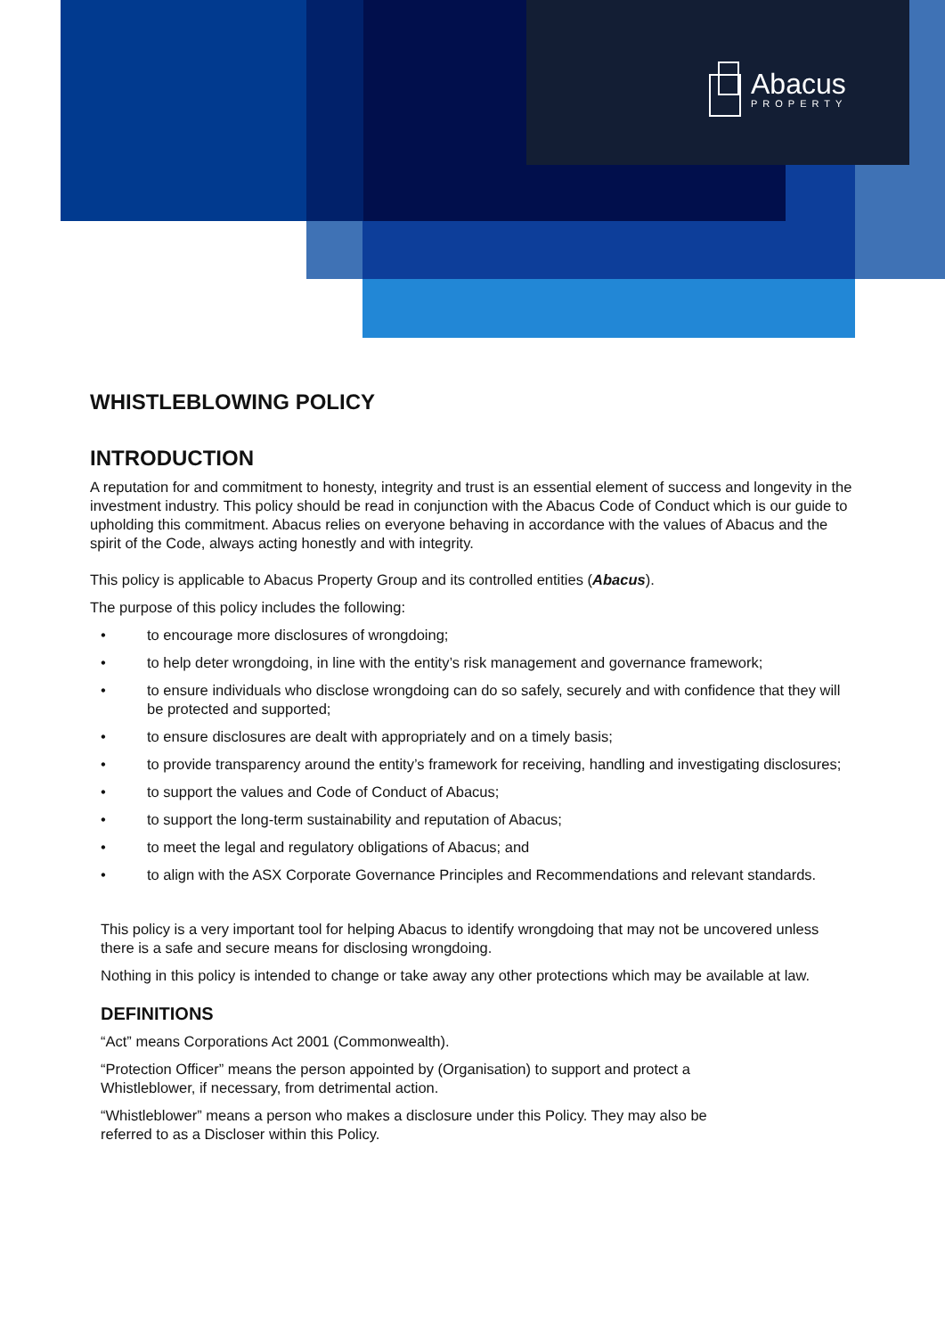Abacus
PROPERTY
WHISTLEBLOWING POLICY
INTRODUCTION
A reputation for and commitment to honesty, integrity and trust is an essential element of success and longevity in the investment industry. This policy should be read in conjunction with the Abacus Code of Conduct which is our guide to upholding this commitment. Abacus relies on everyone behaving in accordance with the values of Abacus and the spirit of the Code, always acting honestly and with integrity.
This policy is applicable to Abacus Property Group and its controlled entities (Abacus).
The purpose of this policy includes the following:
• to encourage more disclosures of wrongdoing;
• to help deter wrongdoing, in line with the entity’s risk management and governance framework;
• to ensure individuals who disclose wrongdoing can do so safely, securely and with confidence that they will be protected and supported;
• to ensure disclosures are dealt with appropriately and on a timely basis;
• to provide transparency around the entity’s framework for receiving, handling and investigating disclosures;
• to support the values and Code of Conduct of Abacus;
• to support the long-term sustainability and reputation of Abacus;
• to meet the legal and regulatory obligations of Abacus; and
• to align with the ASX Corporate Governance Principles and Recommendations and relevant standards.
This policy is a very important tool for helping Abacus to identify wrongdoing that may not be uncovered unless there is a safe and secure means for disclosing wrongdoing.
Nothing in this policy is intended to change or take away any other protections which may be available at law.
DEFINITIONS
“Act” means Corporations Act 2001 (Commonwealth).
“Protection Officer” means the person appointed by (Organisation) to support and protect a
Whistleblower, if necessary, from detrimental action.
“Whistleblower” means a person who makes a disclosure under this Policy. They may also be
referred to as a Discloser within this Policy.